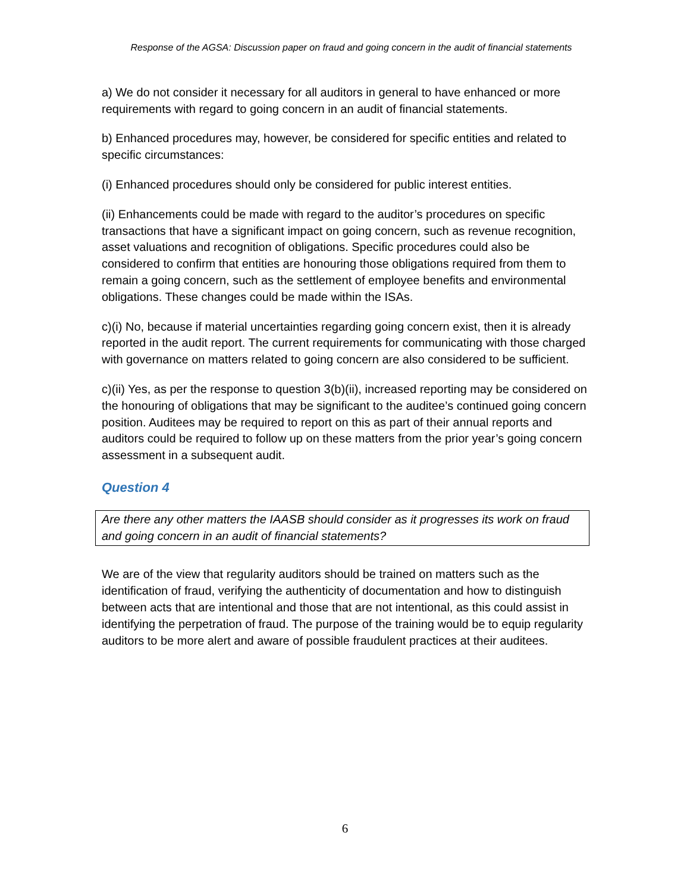Response of the AGSA: Discussion paper on fraud and going concern in the audit of financial statements
a) We do not consider it necessary for all auditors in general to have enhanced or more requirements with regard to going concern in an audit of financial statements.
b) Enhanced procedures may, however, be considered for specific entities and related to specific circumstances:
(i) Enhanced procedures should only be considered for public interest entities.
(ii) Enhancements could be made with regard to the auditor’s procedures on specific transactions that have a significant impact on going concern, such as revenue recognition, asset valuations and recognition of obligations. Specific procedures could also be considered to confirm that entities are honouring those obligations required from them to remain a going concern, such as the settlement of employee benefits and environmental obligations. These changes could be made within the ISAs.
c)(i) No, because if material uncertainties regarding going concern exist, then it is already reported in the audit report. The current requirements for communicating with those charged with governance on matters related to going concern are also considered to be sufficient.
c)(ii) Yes, as per the response to question 3(b)(ii), increased reporting may be considered on the honouring of obligations that may be significant to the auditee’s continued going concern position. Auditees may be required to report on this as part of their annual reports and auditors could be required to follow up on these matters from the prior year’s going concern assessment in a subsequent audit.
Question 4
Are there any other matters the IAASB should consider as it progresses its work on fraud and going concern in an audit of financial statements?
We are of the view that regularity auditors should be trained on matters such as the identification of fraud, verifying the authenticity of documentation and how to distinguish between acts that are intentional and those that are not intentional, as this could assist in identifying the perpetration of fraud. The purpose of the training would be to equip regularity auditors to be more alert and aware of possible fraudulent practices at their auditees.
6